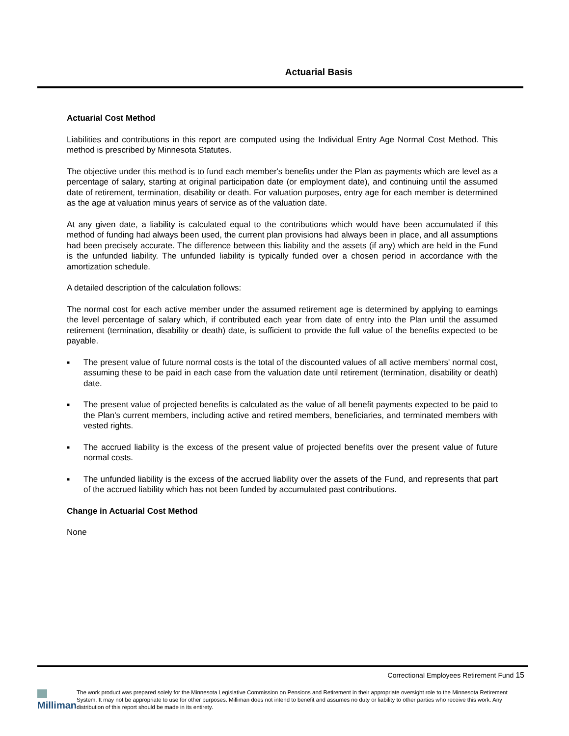Actuarial Basis
Actuarial Cost Method
Liabilities and contributions in this report are computed using the Individual Entry Age Normal Cost Method. This method is prescribed by Minnesota Statutes.
The objective under this method is to fund each member's benefits under the Plan as payments which are level as a percentage of salary, starting at original participation date (or employment date), and continuing until the assumed date of retirement, termination, disability or death. For valuation purposes, entry age for each member is determined as the age at valuation minus years of service as of the valuation date.
At any given date, a liability is calculated equal to the contributions which would have been accumulated if this method of funding had always been used, the current plan provisions had always been in place, and all assumptions had been precisely accurate. The difference between this liability and the assets (if any) which are held in the Fund is the unfunded liability. The unfunded liability is typically funded over a chosen period in accordance with the amortization schedule.
A detailed description of the calculation follows:
The normal cost for each active member under the assumed retirement age is determined by applying to earnings the level percentage of salary which, if contributed each year from date of entry into the Plan until the assumed retirement (termination, disability or death) date, is sufficient to provide the full value of the benefits expected to be payable.
■
The present value of future normal costs is the total of the discounted values of all active members' normal cost, assuming these to be paid in each case from the valuation date until retirement (termination, disability or death) date.
■
The present value of projected benefits is calculated as the value of all benefit payments expected to be paid to the Plan's current members, including active and retired members, beneficiaries, and terminated members with vested rights.
■
The accrued liability is the excess of the present value of projected benefits over the present value of future normal costs.
■
The unfunded liability is the excess of the accrued liability over the assets of the Fund, and represents that part of the accrued liability which has not been funded by accumulated past contributions.
Change in Actuarial Cost Method
None
Correctional Employees Retirement Fund 15
Milliman
The work product was prepared solely for the Minnesota Legislative Commission on Pensions and Retirement in their appropriate oversight role to the Minnesota Retirement System. It may not be appropriate to use for other purposes. Milliman does not intend to benefit and assumes no duty or liability to other parties who receive this work. Any distribution of this report should be made in its entirety.